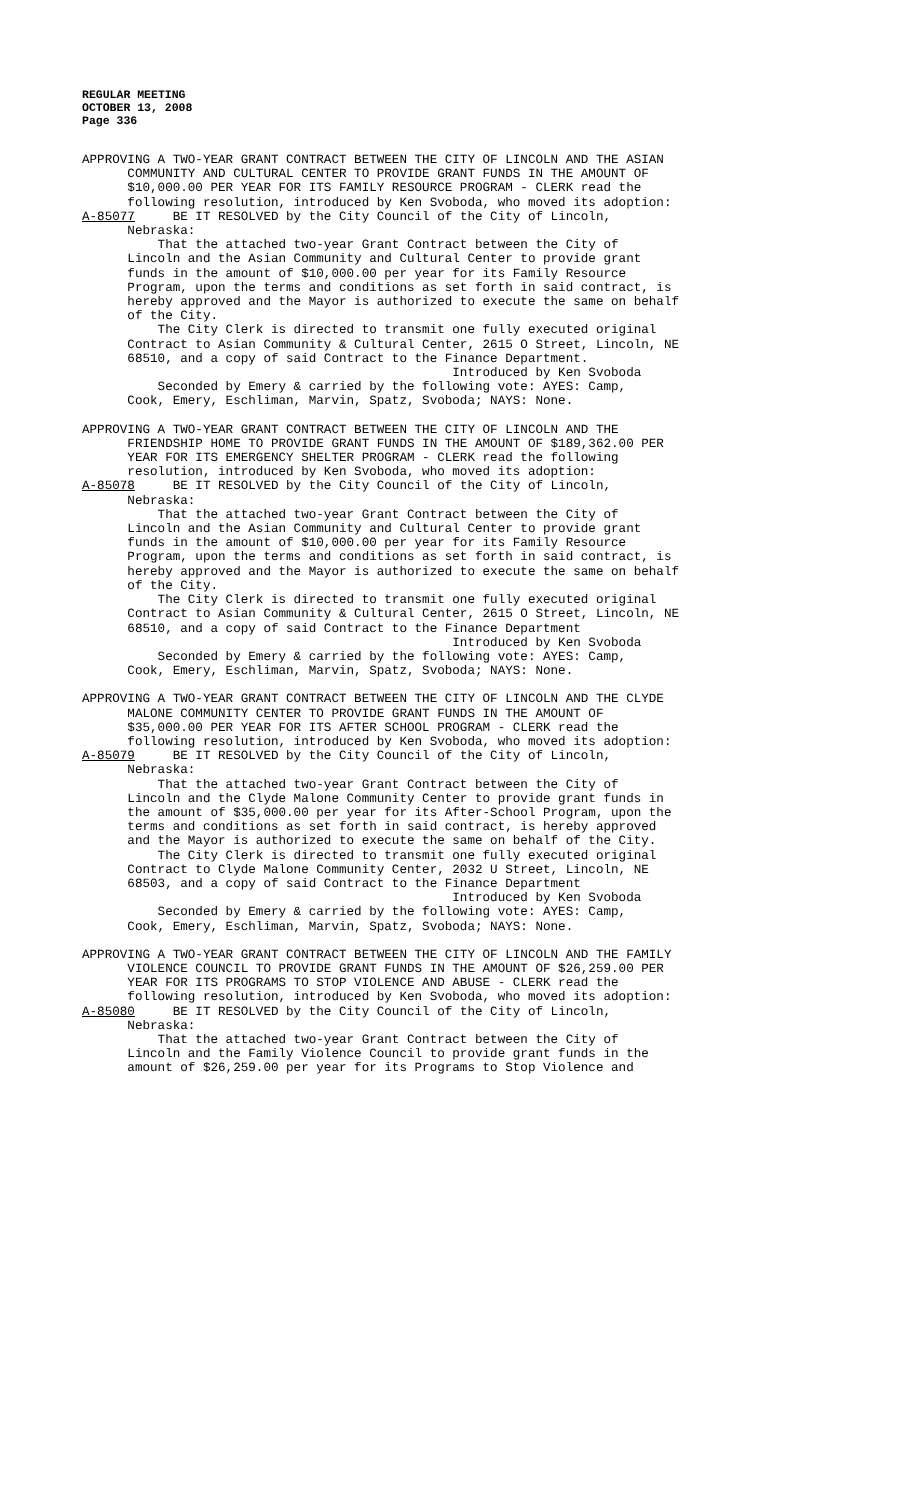REGULAR MEETING OCTOBER 13, 2008 Page 336
APPROVING A TWO-YEAR GRANT CONTRACT BETWEEN THE CITY OF LINCOLN AND THE ASIAN COMMUNITY AND CULTURAL CENTER TO PROVIDE GRANT FUNDS IN THE AMOUNT OF $10,000.00 PER YEAR FOR ITS FAMILY RESOURCE PROGRAM - CLERK read the following resolution, introduced by Ken Svoboda, who moved its adoption: A-85077 BE IT RESOLVED by the City Council of the City of Lincoln, Nebraska: That the attached two-year Grant Contract between the City of Lincoln and the Asian Community and Cultural Center to provide grant funds in the amount of $10,000.00 per year for its Family Resource Program, upon the terms and conditions as set forth in said contract, is hereby approved and the Mayor is authorized to execute the same on behalf of the City. The City Clerk is directed to transmit one fully executed original Contract to Asian Community & Cultural Center, 2615 O Street, Lincoln, NE 68510, and a copy of said Contract to the Finance Department. Introduced by Ken Svoboda Seconded by Emery & carried by the following vote: AYES: Camp, Cook, Emery, Eschliman, Marvin, Spatz, Svoboda; NAYS: None.
APPROVING A TWO-YEAR GRANT CONTRACT BETWEEN THE CITY OF LINCOLN AND THE FRIENDSHIP HOME TO PROVIDE GRANT FUNDS IN THE AMOUNT OF $189,362.00 PER YEAR FOR ITS EMERGENCY SHELTER PROGRAM - CLERK read the following resolution, introduced by Ken Svoboda, who moved its adoption: A-85078 BE IT RESOLVED by the City Council of the City of Lincoln, Nebraska: That the attached two-year Grant Contract between the City of Lincoln and the Asian Community and Cultural Center to provide grant funds in the amount of $10,000.00 per year for its Family Resource Program, upon the terms and conditions as set forth in said contract, is hereby approved and the Mayor is authorized to execute the same on behalf of the City. The City Clerk is directed to transmit one fully executed original Contract to Asian Community & Cultural Center, 2615 O Street, Lincoln, NE 68510, and a copy of said Contract to the Finance Department Introduced by Ken Svoboda Seconded by Emery & carried by the following vote: AYES: Camp, Cook, Emery, Eschliman, Marvin, Spatz, Svoboda; NAYS: None.
APPROVING A TWO-YEAR GRANT CONTRACT BETWEEN THE CITY OF LINCOLN AND THE CLYDE MALONE COMMUNITY CENTER TO PROVIDE GRANT FUNDS IN THE AMOUNT OF $35,000.00 PER YEAR FOR ITS AFTER SCHOOL PROGRAM - CLERK read the following resolution, introduced by Ken Svoboda, who moved its adoption: A-85079 BE IT RESOLVED by the City Council of the City of Lincoln, Nebraska: That the attached two-year Grant Contract between the City of Lincoln and the Clyde Malone Community Center to provide grant funds in the amount of $35,000.00 per year for its After-School Program, upon the terms and conditions as set forth in said contract, is hereby approved and the Mayor is authorized to execute the same on behalf of the City. The City Clerk is directed to transmit one fully executed original Contract to Clyde Malone Community Center, 2032 U Street, Lincoln, NE 68503, and a copy of said Contract to the Finance Department Introduced by Ken Svoboda Seconded by Emery & carried by the following vote: AYES: Camp, Cook, Emery, Eschliman, Marvin, Spatz, Svoboda; NAYS: None.
APPROVING A TWO-YEAR GRANT CONTRACT BETWEEN THE CITY OF LINCOLN AND THE FAMILY VIOLENCE COUNCIL TO PROVIDE GRANT FUNDS IN THE AMOUNT OF $26,259.00 PER YEAR FOR ITS PROGRAMS TO STOP VIOLENCE AND ABUSE - CLERK read the following resolution, introduced by Ken Svoboda, who moved its adoption: A-85080 BE IT RESOLVED by the City Council of the City of Lincoln, Nebraska: That the attached two-year Grant Contract between the City of Lincoln and the Family Violence Council to provide grant funds in the amount of $26,259.00 per year for its Programs to Stop Violence and